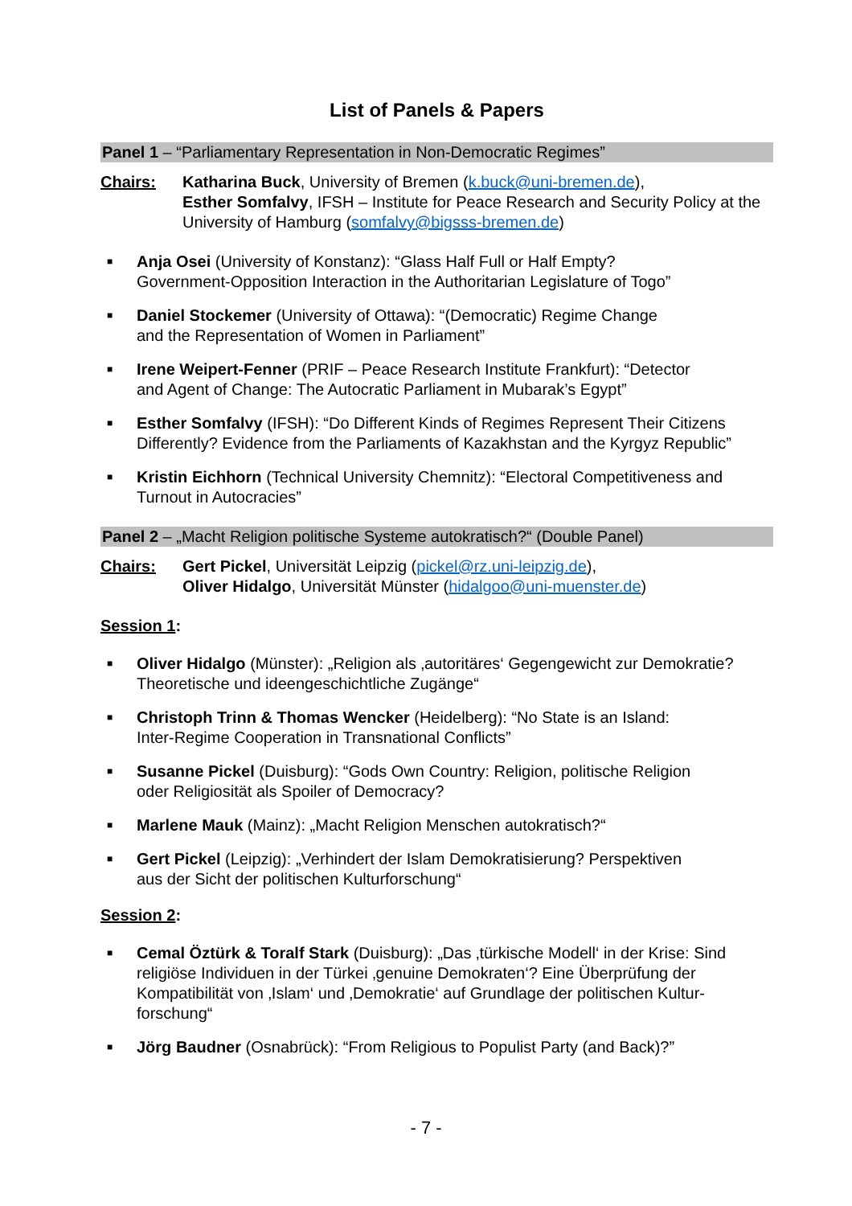List of Panels & Papers
Panel 1 – “Parliamentary Representation in Non-Democratic Regimes”
Chairs: Katharina Buck, University of Bremen (k.buck@uni-bremen.de),
Esther Somfalvy, IFSH – Institute for Peace Research and Security Policy at the University of Hamburg (somfalvy@bigsss-bremen.de)
■ Anja Osei (University of Konstanz): “Glass Half Full or Half Empty?
Government-Opposition Interaction in the Authoritarian Legislature of Togo”
■ Daniel Stockemer (University of Ottawa): “(Democratic) Regime Change
and the Representation of Women in Parliament”
■ Irene Weipert-Fenner (PRIF – Peace Research Institute Frankfurt): “Detector
and Agent of Change: The Autocratic Parliament in Mubarak’s Egypt”
■ Esther Somfalvy (IFSH): “Do Different Kinds of Regimes Represent Their Citizens Differently? Evidence from the Parliaments of Kazakhstan and the Kyrgyz Republic”
■ Kristin Eichhorn (Technical University Chemnitz): “Electoral Competitiveness and Turnout in Autocracies”
Panel 2 – „Macht Religion politische Systeme autokratisch?“ (Double Panel)
Chairs: Gert Pickel, Universität Leipzig (pickel@rz.uni-leipzig.de),
Oliver Hidalgo, Universität Münster (hidalgoo@uni-muenster.de)
Session 1:
■ Oliver Hidalgo (Münster): „Religion als ‚autoritäres‘ Gegengewicht zur Demokratie? Theoretische und ideengeschichtliche Zugänge“
■ Christoph Trinn & Thomas Wencker (Heidelberg): “No State is an Island:
Inter-Regime Cooperation in Transnational Conflicts”
■ Susanne Pickel (Duisburg): “Gods Own Country: Religion, politische Religion
oder Religiosität als Spoiler of Democracy?
■ Marlene Mauk (Mainz): „Macht Religion Menschen autokratisch?“
■ Gert Pickel (Leipzig): „Verhindert der Islam Demokratisierung? Perspektiven
aus der Sicht der politischen Kulturforschung“
Session 2:
■ Cemal Öztürk & Toralf Stark (Duisburg): „Das ‚türkische Modell‘ in der Krise: Sind religiöse Individuen in der Türkei ‚genuine Demokraten‘? Eine Überprüfung der Kompatibilität von ‚Islam‘ und ‚Demokratie‘ auf Grundlage der politischen Kultur-forschung“
■ Jörg Baudner (Osnabrück): “From Religious to Populist Party (and Back)?”
- 7 -